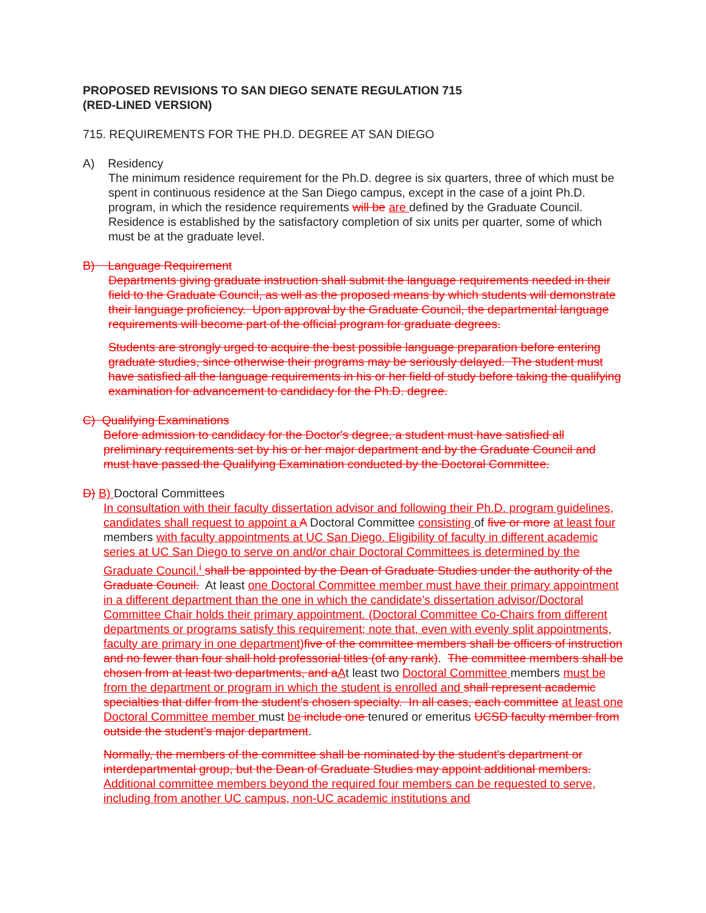PROPOSED REVISIONS TO SAN DIEGO SENATE REGULATION 715
(RED-LINED VERSION)
715. REQUIREMENTS FOR THE PH.D. DEGREE AT SAN DIEGO
A) Residency
The minimum residence requirement for the Ph.D. degree is six quarters, three of which must be spent in continuous residence at the San Diego campus, except in the case of a joint Ph.D. program, in which the residence requirements will be are defined by the Graduate Council. Residence is established by the satisfactory completion of six units per quarter, some of which must be at the graduate level.
B) Language Requirement
Departments giving graduate instruction shall submit the language requirements needed in their field to the Graduate Council, as well as the proposed means by which students will demonstrate their language proficiency. Upon approval by the Graduate Council, the departmental language requirements will become part of the official program for graduate degrees.
Students are strongly urged to acquire the best possible language preparation before entering graduate studies, since otherwise their programs may be seriously delayed. The student must have satisfied all the language requirements in his or her field of study before taking the qualifying examination for advancement to candidacy for the Ph.D. degree.
C) Qualifying Examinations
Before admission to candidacy for the Doctor's degree, a student must have satisfied all preliminary requirements set by his or her major department and by the Graduate Council and must have passed the Qualifying Examination conducted by the Doctoral Committee.
D) B) Doctoral Committees
In consultation with their faculty dissertation advisor and following their Ph.D. program guidelines, candidates shall request to appoint a A Doctoral Committee consisting of five or more at least four members with faculty appointments at UC San Diego. Eligibility of faculty in different academic series at UC San Diego to serve on and/or chair Doctoral Committees is determined by the Graduate Council.<sup>i</sup> shall be appointed by the Dean of Graduate Studies under the authority of the Graduate Council. At least one Doctoral Committee member must have their primary appointment in a different department than the one in which the candidate’s dissertation advisor/Doctoral Committee Chair holds their primary appointment. (Doctoral Committee Co-Chairs from different departments or programs satisfy this requirement; note that, even with evenly split appointments, faculty are primary in one department)five of the committee members shall be officers of instruction and no fewer than four shall hold professorial titles (of any rank). The committee members shall be chosen from at least two departments, and aAt least two Doctoral Committee members must be from the department or program in which the student is enrolled and shall represent academic specialties that differ from the student's chosen specialty. In all cases, each committee at least one Doctoral Committee member must be include one tenured or emeritus UCSD faculty member from outside the student's major department.
Normally, the members of the committee shall be nominated by the student's department or interdepartmental group, but the Dean of Graduate Studies may appoint additional members. Additional committee members beyond the required four members can be requested to serve, including from another UC campus, non-UC academic institutions and